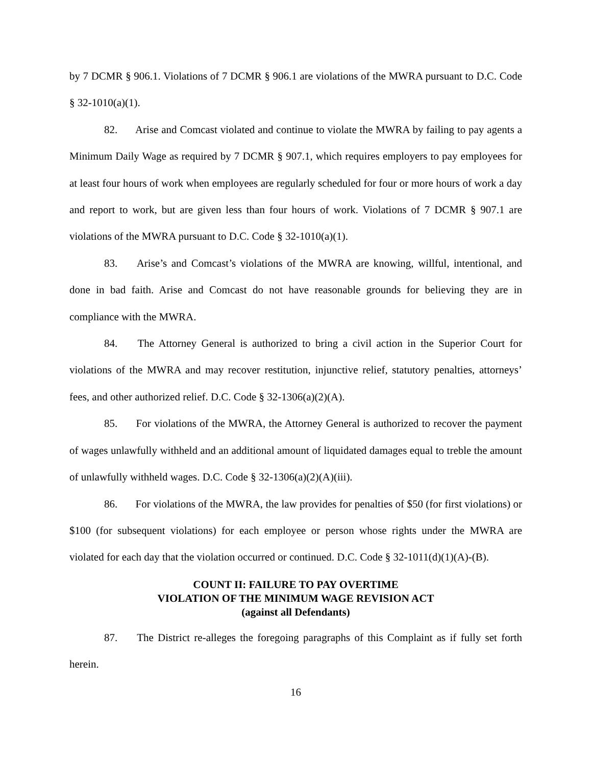by 7 DCMR § 906.1. Violations of 7 DCMR § 906.1 are violations of the MWRA pursuant to D.C. Code § 32-1010(a)(1).
82. Arise and Comcast violated and continue to violate the MWRA by failing to pay agents a Minimum Daily Wage as required by 7 DCMR § 907.1, which requires employers to pay employees for at least four hours of work when employees are regularly scheduled for four or more hours of work a day and report to work, but are given less than four hours of work. Violations of 7 DCMR § 907.1 are violations of the MWRA pursuant to D.C. Code § 32-1010(a)(1).
83. Arise’s and Comcast’s violations of the MWRA are knowing, willful, intentional, and done in bad faith. Arise and Comcast do not have reasonable grounds for believing they are in compliance with the MWRA.
84. The Attorney General is authorized to bring a civil action in the Superior Court for violations of the MWRA and may recover restitution, injunctive relief, statutory penalties, attorneys’ fees, and other authorized relief. D.C. Code § 32-1306(a)(2)(A).
85. For violations of the MWRA, the Attorney General is authorized to recover the payment of wages unlawfully withheld and an additional amount of liquidated damages equal to treble the amount of unlawfully withheld wages. D.C. Code § 32-1306(a)(2)(A)(iii).
86. For violations of the MWRA, the law provides for penalties of $50 (for first violations) or $100 (for subsequent violations) for each employee or person whose rights under the MWRA are violated for each day that the violation occurred or continued. D.C. Code § 32-1011(d)(1)(A)-(B).
COUNT II: FAILURE TO PAY OVERTIME
VIOLATION OF THE MINIMUM WAGE REVISION ACT
(against all Defendants)
87. The District re-alleges the foregoing paragraphs of this Complaint as if fully set forth herein.
16